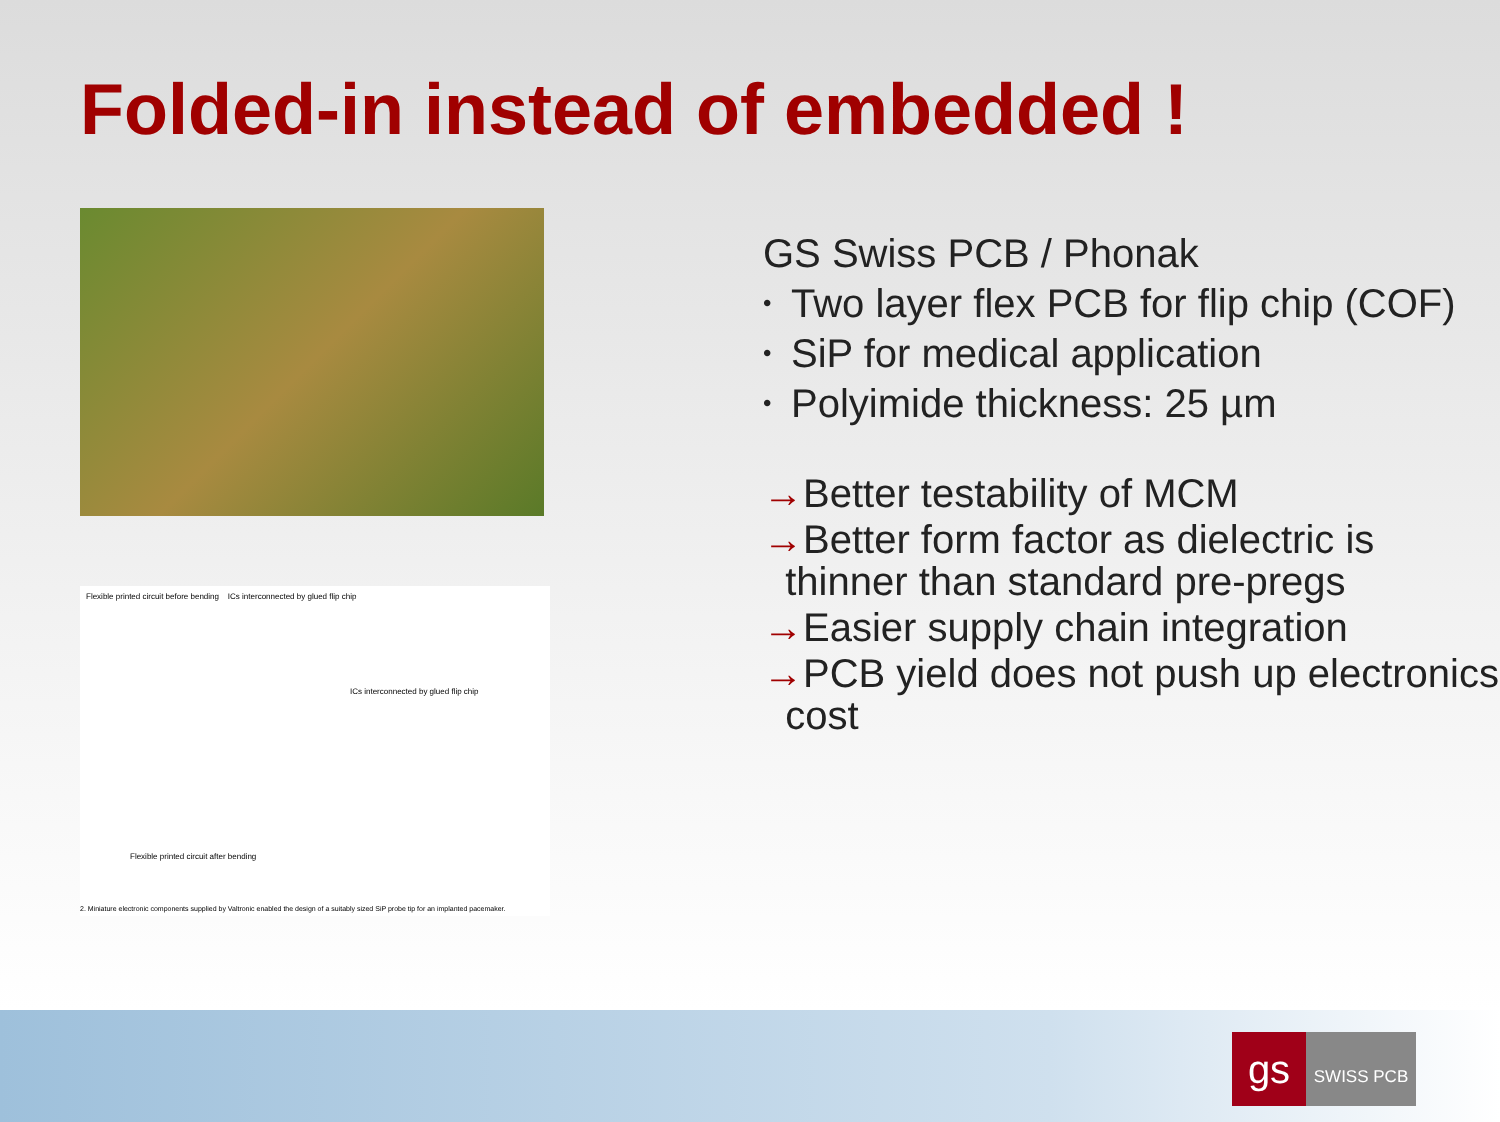Folded-in instead of embedded !
Flexible printed circuit before bending ICs interconnected by glued flip chip
ICs interconnected by glued flip chip
Flexible printed circuit after bending
2. Miniature electronic components supplied by Valtronic enabled the design of a suitably sized SiP probe tip for an implanted pacemaker.
GS Swiss PCB / Phonak
• Two layer flex PCB for flip chip (COF)
• SiP for medical application
• Polyimide thickness: 25 µm
→Better testability of MCM
→Better form factor as dielectric is
thinner than standard pre-pregs
→Easier supply chain integration
→PCB yield does not push up electronics
cost
gs
SWISS PCB